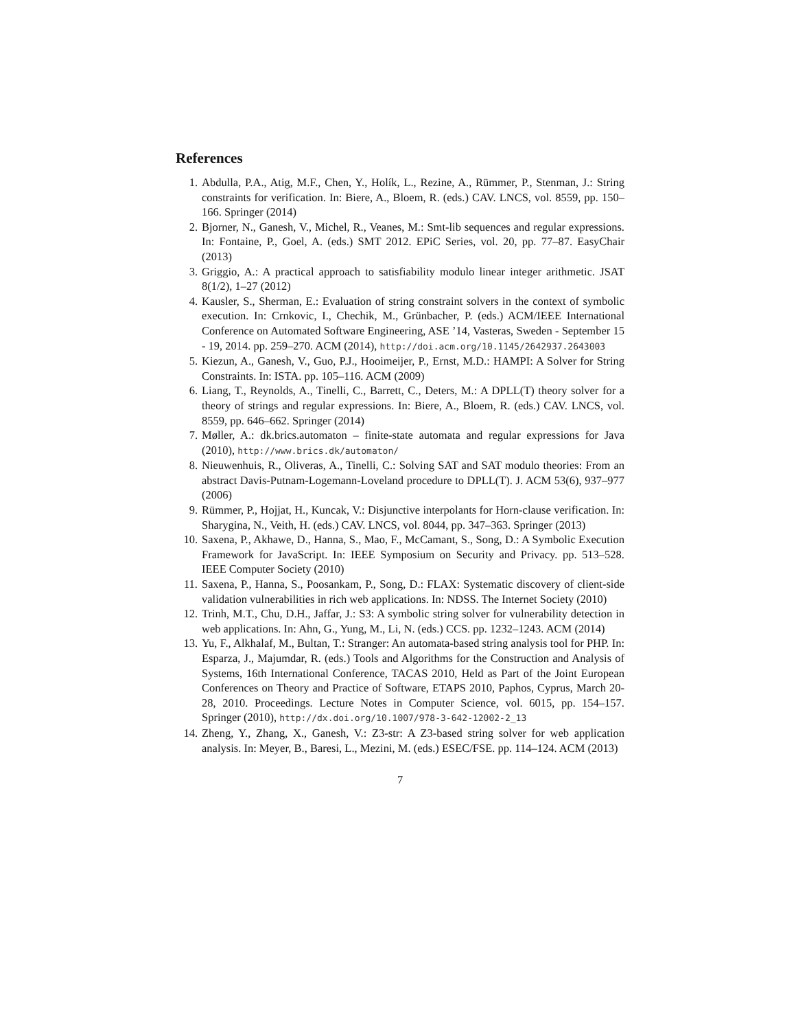References
1. Abdulla, P.A., Atig, M.F., Chen, Y., Holík, L., Rezine, A., Rümmer, P., Stenman, J.: String constraints for verification. In: Biere, A., Bloem, R. (eds.) CAV. LNCS, vol. 8559, pp. 150–166. Springer (2014)
2. Bjorner, N., Ganesh, V., Michel, R., Veanes, M.: Smt-lib sequences and regular expressions. In: Fontaine, P., Goel, A. (eds.) SMT 2012. EPiC Series, vol. 20, pp. 77–87. EasyChair (2013)
3. Griggio, A.: A practical approach to satisfiability modulo linear integer arithmetic. JSAT 8(1/2), 1–27 (2012)
4. Kausler, S., Sherman, E.: Evaluation of string constraint solvers in the context of symbolic execution. In: Crnkovic, I., Chechik, M., Grünbacher, P. (eds.) ACM/IEEE International Conference on Automated Software Engineering, ASE ’14, Vasteras, Sweden - September 15 - 19, 2014. pp. 259–270. ACM (2014), http://doi.acm.org/10.1145/2642937.2643003
5. Kiezun, A., Ganesh, V., Guo, P.J., Hooimeijer, P., Ernst, M.D.: HAMPI: A Solver for String Constraints. In: ISTA. pp. 105–116. ACM (2009)
6. Liang, T., Reynolds, A., Tinelli, C., Barrett, C., Deters, M.: A DPLL(T) theory solver for a theory of strings and regular expressions. In: Biere, A., Bloem, R. (eds.) CAV. LNCS, vol. 8559, pp. 646–662. Springer (2014)
7. Møller, A.: dk.brics.automaton – finite-state automata and regular expressions for Java (2010), http://www.brics.dk/automaton/
8. Nieuwenhuis, R., Oliveras, A., Tinelli, C.: Solving SAT and SAT modulo theories: From an abstract Davis-Putnam-Logemann-Loveland procedure to DPLL(T). J. ACM 53(6), 937–977 (2006)
9. Rümmer, P., Hojjat, H., Kuncak, V.: Disjunctive interpolants for Horn-clause verification. In: Sharygina, N., Veith, H. (eds.) CAV. LNCS, vol. 8044, pp. 347–363. Springer (2013)
10. Saxena, P., Akhawe, D., Hanna, S., Mao, F., McCamant, S., Song, D.: A Symbolic Execution Framework for JavaScript. In: IEEE Symposium on Security and Privacy. pp. 513–528. IEEE Computer Society (2010)
11. Saxena, P., Hanna, S., Poosankam, P., Song, D.: FLAX: Systematic discovery of client-side validation vulnerabilities in rich web applications. In: NDSS. The Internet Society (2010)
12. Trinh, M.T., Chu, D.H., Jaffar, J.: S3: A symbolic string solver for vulnerability detection in web applications. In: Ahn, G., Yung, M., Li, N. (eds.) CCS. pp. 1232–1243. ACM (2014)
13. Yu, F., Alkhalaf, M., Bultan, T.: Stranger: An automata-based string analysis tool for PHP. In: Esparza, J., Majumdar, R. (eds.) Tools and Algorithms for the Construction and Analysis of Systems, 16th International Conference, TACAS 2010, Held as Part of the Joint European Conferences on Theory and Practice of Software, ETAPS 2010, Paphos, Cyprus, March 20-28, 2010. Proceedings. Lecture Notes in Computer Science, vol. 6015, pp. 154–157. Springer (2010), http://dx.doi.org/10.1007/978-3-642-12002-2_13
14. Zheng, Y., Zhang, X., Ganesh, V.: Z3-str: A Z3-based string solver for web application analysis. In: Meyer, B., Baresi, L., Mezini, M. (eds.) ESEC/FSE. pp. 114–124. ACM (2013)
7